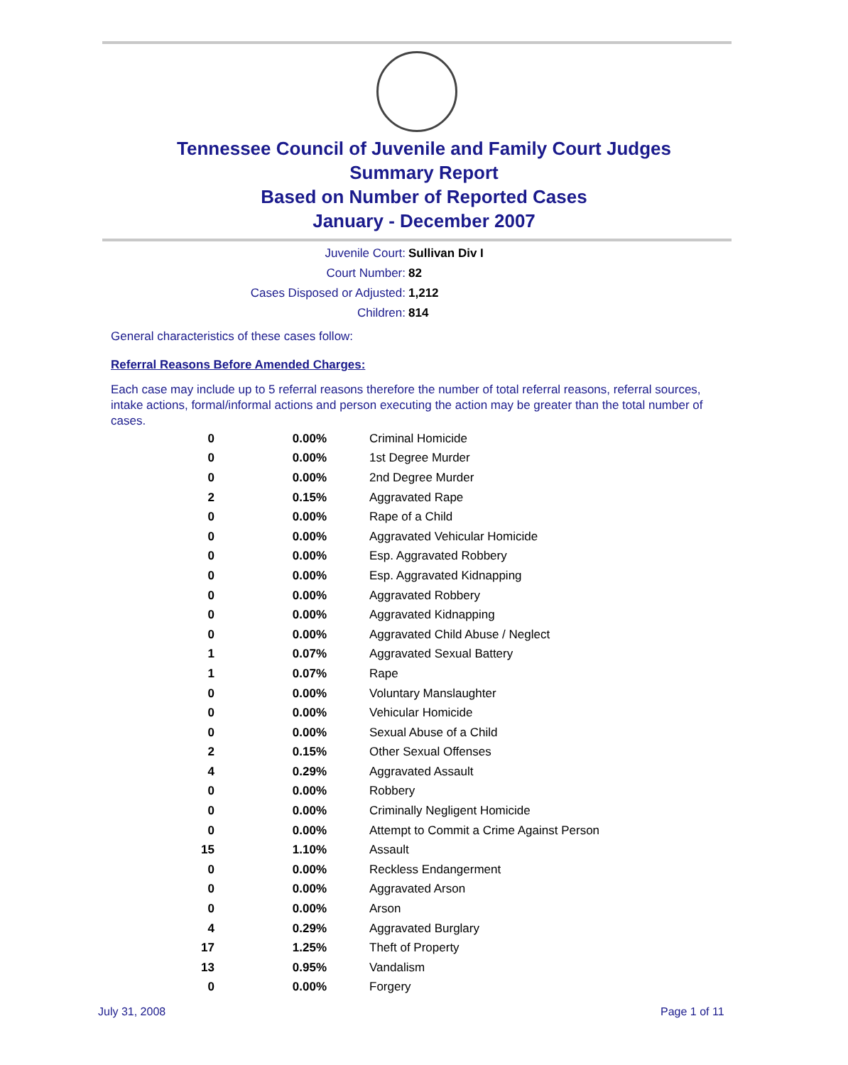Tennessee Council of Juvenile and Family Court Judges
Summary Report
Based on Number of Reported Cases
January - December 2007
Juvenile Court: Sullivan Div I
Court Number: 82
Cases Disposed or Adjusted: 1,212
Children: 814
General characteristics of these cases follow:
Referral Reasons Before Amended Charges:
Each case may include up to 5 referral reasons therefore the number of total referral reasons, referral sources, intake actions, formal/informal actions and person executing the action may be greater than the total number of cases.
| 0 | 0.00% | Criminal Homicide |
| 0 | 0.00% | 1st Degree Murder |
| 0 | 0.00% | 2nd Degree Murder |
| 2 | 0.15% | Aggravated Rape |
| 0 | 0.00% | Rape of a Child |
| 0 | 0.00% | Aggravated Vehicular Homicide |
| 0 | 0.00% | Esp. Aggravated Robbery |
| 0 | 0.00% | Esp. Aggravated Kidnapping |
| 0 | 0.00% | Aggravated Robbery |
| 0 | 0.00% | Aggravated Kidnapping |
| 0 | 0.00% | Aggravated Child Abuse / Neglect |
| 1 | 0.07% | Aggravated Sexual Battery |
| 1 | 0.07% | Rape |
| 0 | 0.00% | Voluntary Manslaughter |
| 0 | 0.00% | Vehicular Homicide |
| 0 | 0.00% | Sexual Abuse of a Child |
| 2 | 0.15% | Other Sexual Offenses |
| 4 | 0.29% | Aggravated Assault |
| 0 | 0.00% | Robbery |
| 0 | 0.00% | Criminally Negligent Homicide |
| 0 | 0.00% | Attempt to Commit a Crime Against Person |
| 15 | 1.10% | Assault |
| 0 | 0.00% | Reckless Endangerment |
| 0 | 0.00% | Aggravated Arson |
| 0 | 0.00% | Arson |
| 4 | 0.29% | Aggravated Burglary |
| 17 | 1.25% | Theft of Property |
| 13 | 0.95% | Vandalism |
| 0 | 0.00% | Forgery |
July 31, 2008 Page 1 of 11